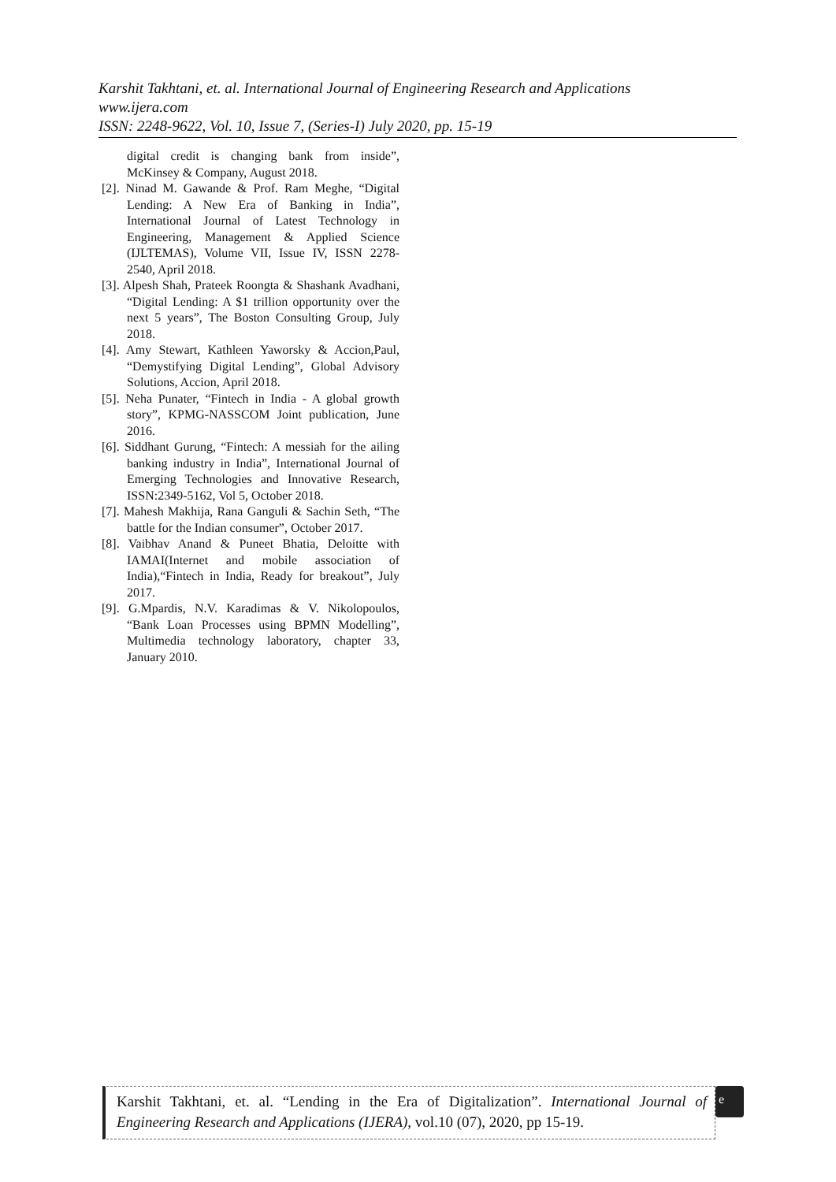Karshit Takhtani, et. al. International Journal of Engineering Research and Applications
www.ijera.com
ISSN: 2248-9622, Vol. 10, Issue 7, (Series-I) July 2020, pp. 15-19
digital credit is changing bank from inside”, McKinsey & Company, August 2018.
[2]. Ninad M. Gawande & Prof. Ram Meghe, “Digital Lending: A New Era of Banking in India”, International Journal of Latest Technology in Engineering, Management & Applied Science (IJLTEMAS), Volume VII, Issue IV, ISSN 2278-2540, April 2018.
[3]. Alpesh Shah, Prateek Roongta & Shashank Avadhani, “Digital Lending: A $1 trillion opportunity over the next 5 years”, The Boston Consulting Group, July 2018.
[4]. Amy Stewart, Kathleen Yaworsky & Accion,Paul, “Demystifying Digital Lending”, Global Advisory Solutions, Accion, April 2018.
[5]. Neha Punater, “Fintech in India - A global growth story”, KPMG-NASSCOM Joint publication, June 2016.
[6]. Siddhant Gurung, “Fintech: A messiah for the ailing banking industry in India”, International Journal of Emerging Technologies and Innovative Research, ISSN:2349-5162, Vol 5, October 2018.
[7]. Mahesh Makhija, Rana Ganguli & Sachin Seth, “The battle for the Indian consumer”, October 2017.
[8]. Vaibhav Anand & Puneet Bhatia, Deloitte with IAMAI(Internet and mobile association of India),“Fintech in India, Ready for breakout”, July 2017.
[9]. G.Mpardis, N.V. Karadimas & V. Nikolopoulos, “Bank Loan Processes using BPMN Modelling”, Multimedia technology laboratory, chapter 33, January 2010.
Karshit Takhtani, et. al. “Lending in the Era of Digitalization”. International Journal of Engineering Research and Applications (IJERA), vol.10 (07), 2020, pp 15-19.
e